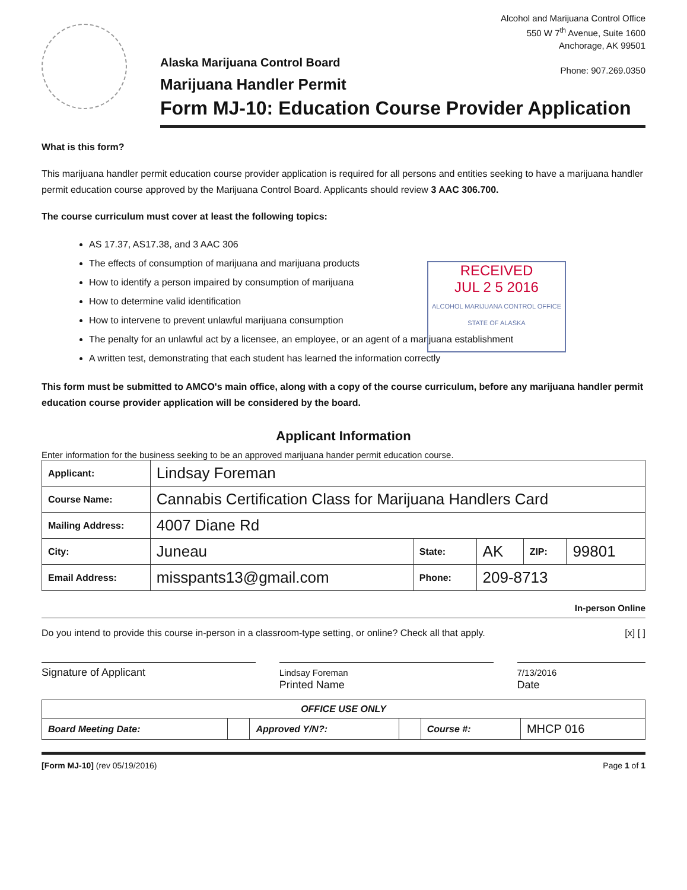Alcohol and Marijuana Control Office
550 W 7<sup>th</sup> Avenue, Suite 1600
Anchorage, AK 99501
Phone: 907.269.0350
Alaska Marijuana Control Board
Marijuana Handler Permit
Form MJ-10: Education Course Provider Application
What is this form?
This marijuana handler permit education course provider application is required for all persons and entities seeking to have a marijuana handler permit education course approved by the Marijuana Control Board. Applicants should review 3 AAC 306.700.
The course curriculum must cover at least the following topics:
AS 17.37, AS17.38, and 3 AAC 306
The effects of consumption of marijuana and marijuana products
How to identify a person impaired by consumption of marijuana
How to determine valid identification
How to intervene to prevent unlawful marijuana consumption
The penalty for an unlawful act by a licensee, an employee, or an agent of a marijuana establishment
A written test, demonstrating that each student has learned the information correctly
RECEIVED
JUL 2 5 2016
ALCOHOL MARIJUANA CONTROL OFFICE STATE OF ALASKA
This form must be submitted to AMCO's main office, along with a copy of the course curriculum, before any marijuana handler permit education course provider application will be considered by the board.
Applicant Information
Enter information for the business seeking to be an approved marijuana hander permit education course.
| Applicant: | Lindsay Foreman | | | | |
| Course Name: | Cannabis Certification Class for Marijuana Handlers Card | | | | |
| Mailing Address: | 4007 Diane Rd | | | | |
| City: | Juneau | State: | AK | ZIP: | 99801 |
| Email Address: | misspants13@gmail.com | Phone: | 209-8713 | | |
In-person Online
Do you intend to provide this course in-person in a classroom-type setting, or online? Check all that apply. [x] [ ]
Signature of Applicant
Lindsay Foreman
Printed Name
7/13/2016
Date
| OFFICE USE ONLY | | | | | |
| Board Meeting Date: | | Approved Y/N?: | | Course #: | MHCP 016 |
[Form MJ-10] (rev 05/19/2016) Page 1 of 1